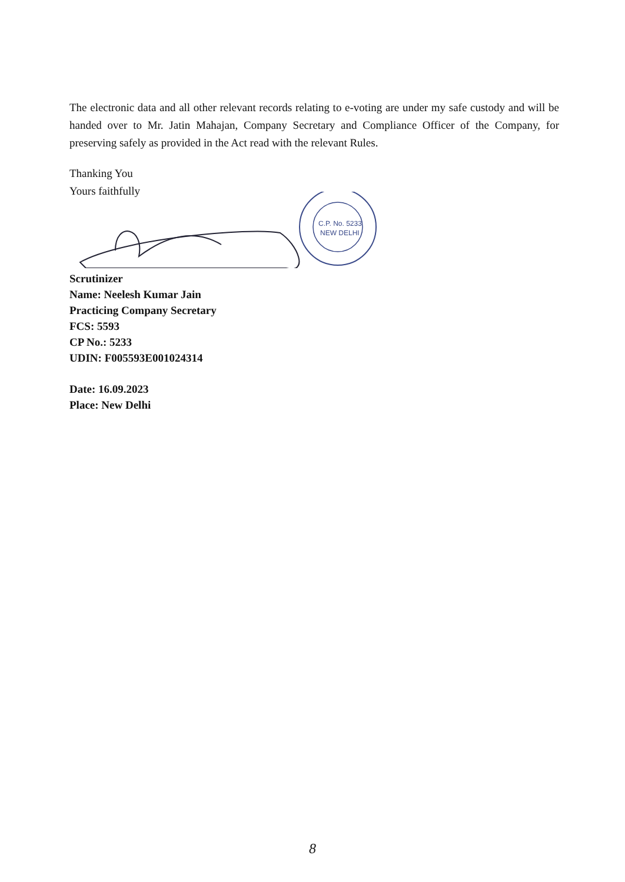The electronic data and all other relevant records relating to e-voting are under my safe custody and will be handed over to Mr. Jatin Mahajan, Company Secretary and Compliance Officer of the Company, for preserving safely as provided in the Act read with the relevant Rules.
Thanking You
Yours faithfully
C.P. No. 5233
NEW DELHI
Scrutinizer
Name: Neelesh Kumar Jain
Practicing Company Secretary
FCS: 5593
CP No.: 5233
UDIN: F005593E001024314
Date: 16.09.2023
Place: New Delhi
8